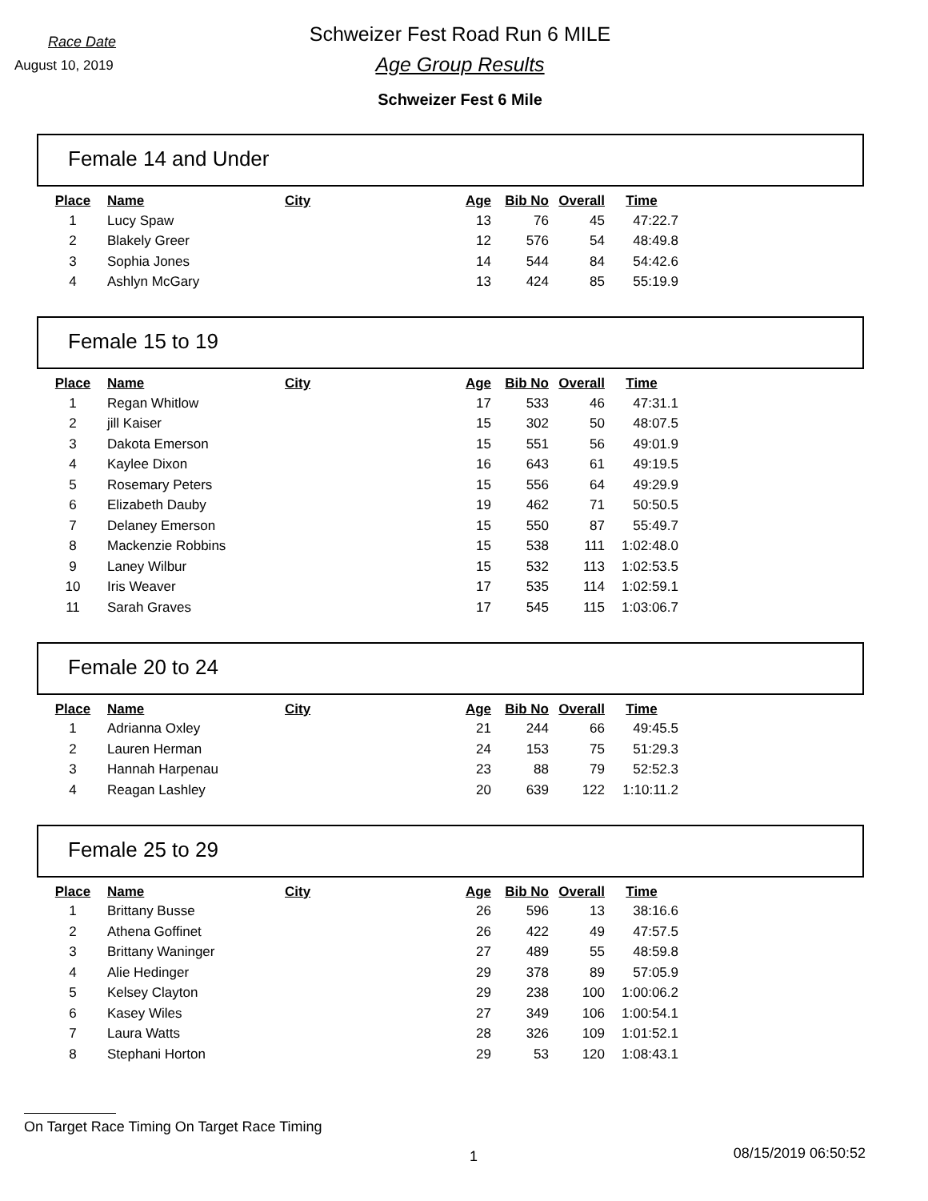Race Date
August 10, 2019
Schweizer Fest Road Run 6 MILE
Age Group Results
Schweizer Fest 6 Mile
Female 14 and Under
| Place | Name | City | Age | Bib No | Overall | Time |
| --- | --- | --- | --- | --- | --- | --- |
| 1 | Lucy Spaw | | 13 | 76 | 45 | 47:22.7 |
| 2 | Blakely Greer | | 12 | 576 | 54 | 48:49.8 |
| 3 | Sophia Jones | | 14 | 544 | 84 | 54:42.6 |
| 4 | Ashlyn McGary | | 13 | 424 | 85 | 55:19.9 |
Female 15 to 19
| Place | Name | City | Age | Bib No | Overall | Time |
| --- | --- | --- | --- | --- | --- | --- |
| 1 | Regan Whitlow | | 17 | 533 | 46 | 47:31.1 |
| 2 | jill Kaiser | | 15 | 302 | 50 | 48:07.5 |
| 3 | Dakota Emerson | | 15 | 551 | 56 | 49:01.9 |
| 4 | Kaylee Dixon | | 16 | 643 | 61 | 49:19.5 |
| 5 | Rosemary Peters | | 15 | 556 | 64 | 49:29.9 |
| 6 | Elizabeth Dauby | | 19 | 462 | 71 | 50:50.5 |
| 7 | Delaney Emerson | | 15 | 550 | 87 | 55:49.7 |
| 8 | Mackenzie Robbins | | 15 | 538 | 111 | 1:02:48.0 |
| 9 | Laney Wilbur | | 15 | 532 | 113 | 1:02:53.5 |
| 10 | Iris Weaver | | 17 | 535 | 114 | 1:02:59.1 |
| 11 | Sarah Graves | | 17 | 545 | 115 | 1:03:06.7 |
Female 20 to 24
| Place | Name | City | Age | Bib No | Overall | Time |
| --- | --- | --- | --- | --- | --- | --- |
| 1 | Adrianna Oxley | | 21 | 244 | 66 | 49:45.5 |
| 2 | Lauren Herman | | 24 | 153 | 75 | 51:29.3 |
| 3 | Hannah Harpenau | | 23 | 88 | 79 | 52:52.3 |
| 4 | Reagan Lashley | | 20 | 639 | 122 | 1:10:11.2 |
Female 25 to 29
| Place | Name | City | Age | Bib No | Overall | Time |
| --- | --- | --- | --- | --- | --- | --- |
| 1 | Brittany Busse | | 26 | 596 | 13 | 38:16.6 |
| 2 | Athena Goffinet | | 26 | 422 | 49 | 47:57.5 |
| 3 | Brittany Waninger | | 27 | 489 | 55 | 48:59.8 |
| 4 | Alie Hedinger | | 29 | 378 | 89 | 57:05.9 |
| 5 | Kelsey Clayton | | 29 | 238 | 100 | 1:00:06.2 |
| 6 | Kasey Wiles | | 27 | 349 | 106 | 1:00:54.1 |
| 7 | Laura Watts | | 28 | 326 | 109 | 1:01:52.1 |
| 8 | Stephani Horton | | 29 | 53 | 120 | 1:08:43.1 |
On Target Race Timing On Target Race Timing
1 08/15/2019 06:50:52